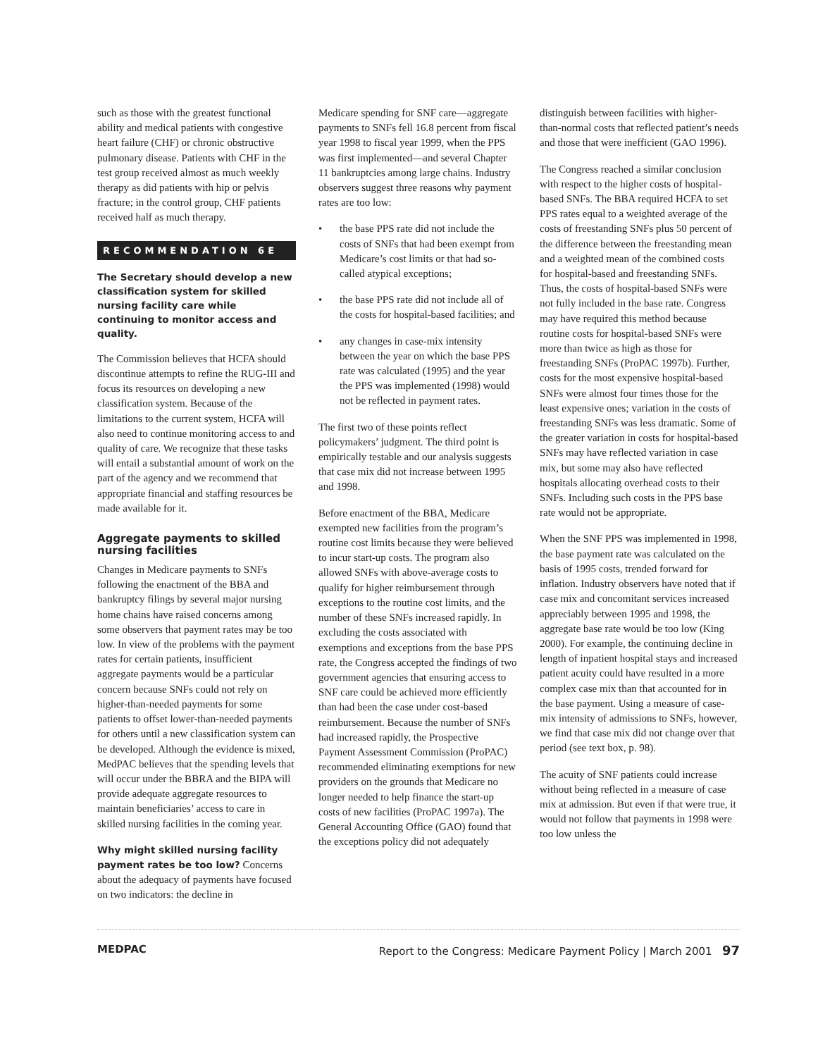such as those with the greatest functional ability and medical patients with congestive heart failure (CHF) or chronic obstructive pulmonary disease. Patients with CHF in the test group received almost as much weekly therapy as did patients with hip or pelvis fracture; in the control group, CHF patients received half as much therapy.
RECOMMENDATION 6E
The Secretary should develop a new classification system for skilled nursing facility care while continuing to monitor access and quality.
The Commission believes that HCFA should discontinue attempts to refine the RUG-III and focus its resources on developing a new classification system. Because of the limitations to the current system, HCFA will also need to continue monitoring access to and quality of care. We recognize that these tasks will entail a substantial amount of work on the part of the agency and we recommend that appropriate financial and staffing resources be made available for it.
Aggregate payments to skilled nursing facilities
Changes in Medicare payments to SNFs following the enactment of the BBA and bankruptcy filings by several major nursing home chains have raised concerns among some observers that payment rates may be too low. In view of the problems with the payment rates for certain patients, insufficient aggregate payments would be a particular concern because SNFs could not rely on higher-than-needed payments for some patients to offset lower-than-needed payments for others until a new classification system can be developed. Although the evidence is mixed, MedPAC believes that the spending levels that will occur under the BBRA and the BIPA will provide adequate aggregate resources to maintain beneficiaries’ access to care in skilled nursing facilities in the coming year.
Why might skilled nursing facility payment rates be too low? Concerns about the adequacy of payments have focused on two indicators: the decline in
Medicare spending for SNF care—aggregate payments to SNFs fell 16.8 percent from fiscal year 1998 to fiscal year 1999, when the PPS was first implemented—and several Chapter 11 bankruptcies among large chains. Industry observers suggest three reasons why payment rates are too low:
• the base PPS rate did not include the costs of SNFs that had been exempt from Medicare’s cost limits or that had so-called atypical exceptions;
• the base PPS rate did not include all of the costs for hospital-based facilities; and
• any changes in case-mix intensity between the year on which the base PPS rate was calculated (1995) and the year the PPS was implemented (1998) would not be reflected in payment rates.
The first two of these points reflect policymakers’ judgment. The third point is empirically testable and our analysis suggests that case mix did not increase between 1995 and 1998.
Before enactment of the BBA, Medicare exempted new facilities from the program’s routine cost limits because they were believed to incur start-up costs. The program also allowed SNFs with above-average costs to qualify for higher reimbursement through exceptions to the routine cost limits, and the number of these SNFs increased rapidly. In excluding the costs associated with exemptions and exceptions from the base PPS rate, the Congress accepted the findings of two government agencies that ensuring access to SNF care could be achieved more efficiently than had been the case under cost-based reimbursement. Because the number of SNFs had increased rapidly, the Prospective Payment Assessment Commission (ProPAC) recommended eliminating exemptions for new providers on the grounds that Medicare no longer needed to help finance the start-up costs of new facilities (ProPAC 1997a). The General Accounting Office (GAO) found that the exceptions policy did not adequately
distinguish between facilities with higher-than-normal costs that reflected patient’s needs and those that were inefficient (GAO 1996).
The Congress reached a similar conclusion with respect to the higher costs of hospital-based SNFs. The BBA required HCFA to set PPS rates equal to a weighted average of the costs of freestanding SNFs plus 50 percent of the difference between the freestanding mean and a weighted mean of the combined costs for hospital-based and freestanding SNFs. Thus, the costs of hospital-based SNFs were not fully included in the base rate. Congress may have required this method because routine costs for hospital-based SNFs were more than twice as high as those for freestanding SNFs (ProPAC 1997b). Further, costs for the most expensive hospital-based SNFs were almost four times those for the least expensive ones; variation in the costs of freestanding SNFs was less dramatic. Some of the greater variation in costs for hospital-based SNFs may have reflected variation in case mix, but some may also have reflected hospitals allocating overhead costs to their SNFs. Including such costs in the PPS base rate would not be appropriate.
When the SNF PPS was implemented in 1998, the base payment rate was calculated on the basis of 1995 costs, trended forward for inflation. Industry observers have noted that if case mix and concomitant services increased appreciably between 1995 and 1998, the aggregate base rate would be too low (King 2000). For example, the continuing decline in length of inpatient hospital stays and increased patient acuity could have resulted in a more complex case mix than that accounted for in the base payment. Using a measure of case-mix intensity of admissions to SNFs, however, we find that case mix did not change over that period (see text box, p. 98).
The acuity of SNF patients could increase without being reflected in a measure of case mix at admission. But even if that were true, it would not follow that payments in 1998 were too low unless the
MEDPAC Report to the Congress: Medicare Payment Policy | March 2001 97